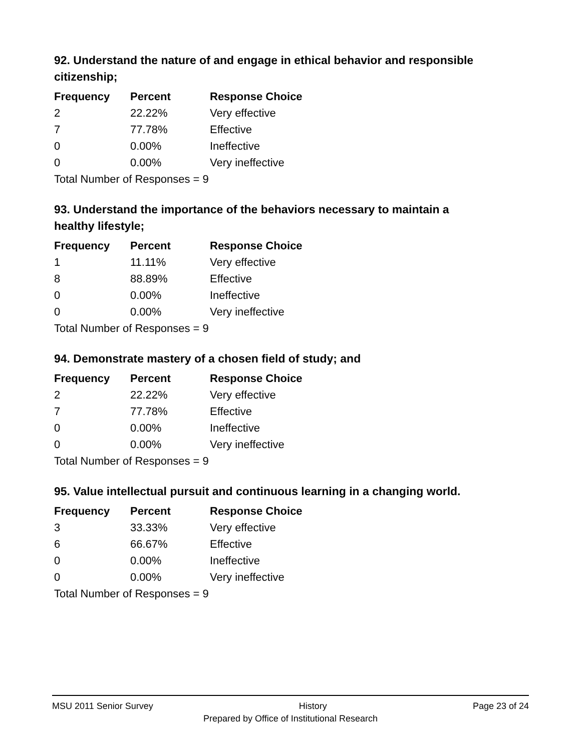92. Understand the nature of and engage in ethical behavior and responsible citizenship;
| Frequency | Percent | Response Choice |
| --- | --- | --- |
| 2 | 22.22% | Very effective |
| 7 | 77.78% | Effective |
| 0 | 0.00% | Ineffective |
| 0 | 0.00% | Very ineffective |
| Total Number of Responses = 9 | | |
93. Understand the importance of the behaviors necessary to maintain a healthy lifestyle;
| Frequency | Percent | Response Choice |
| --- | --- | --- |
| 1 | 11.11% | Very effective |
| 8 | 88.89% | Effective |
| 0 | 0.00% | Ineffective |
| 0 | 0.00% | Very ineffective |
| Total Number of Responses = 9 | | |
94. Demonstrate mastery of a chosen field of study; and
| Frequency | Percent | Response Choice |
| --- | --- | --- |
| 2 | 22.22% | Very effective |
| 7 | 77.78% | Effective |
| 0 | 0.00% | Ineffective |
| 0 | 0.00% | Very ineffective |
| Total Number of Responses = 9 | | |
95. Value intellectual pursuit and continuous learning in a changing world.
| Frequency | Percent | Response Choice |
| --- | --- | --- |
| 3 | 33.33% | Very effective |
| 6 | 66.67% | Effective |
| 0 | 0.00% | Ineffective |
| 0 | 0.00% | Very ineffective |
| Total Number of Responses = 9 | | |
MSU 2011 Senior Survey History Page 23 of 24
Prepared by Office of Institutional Research